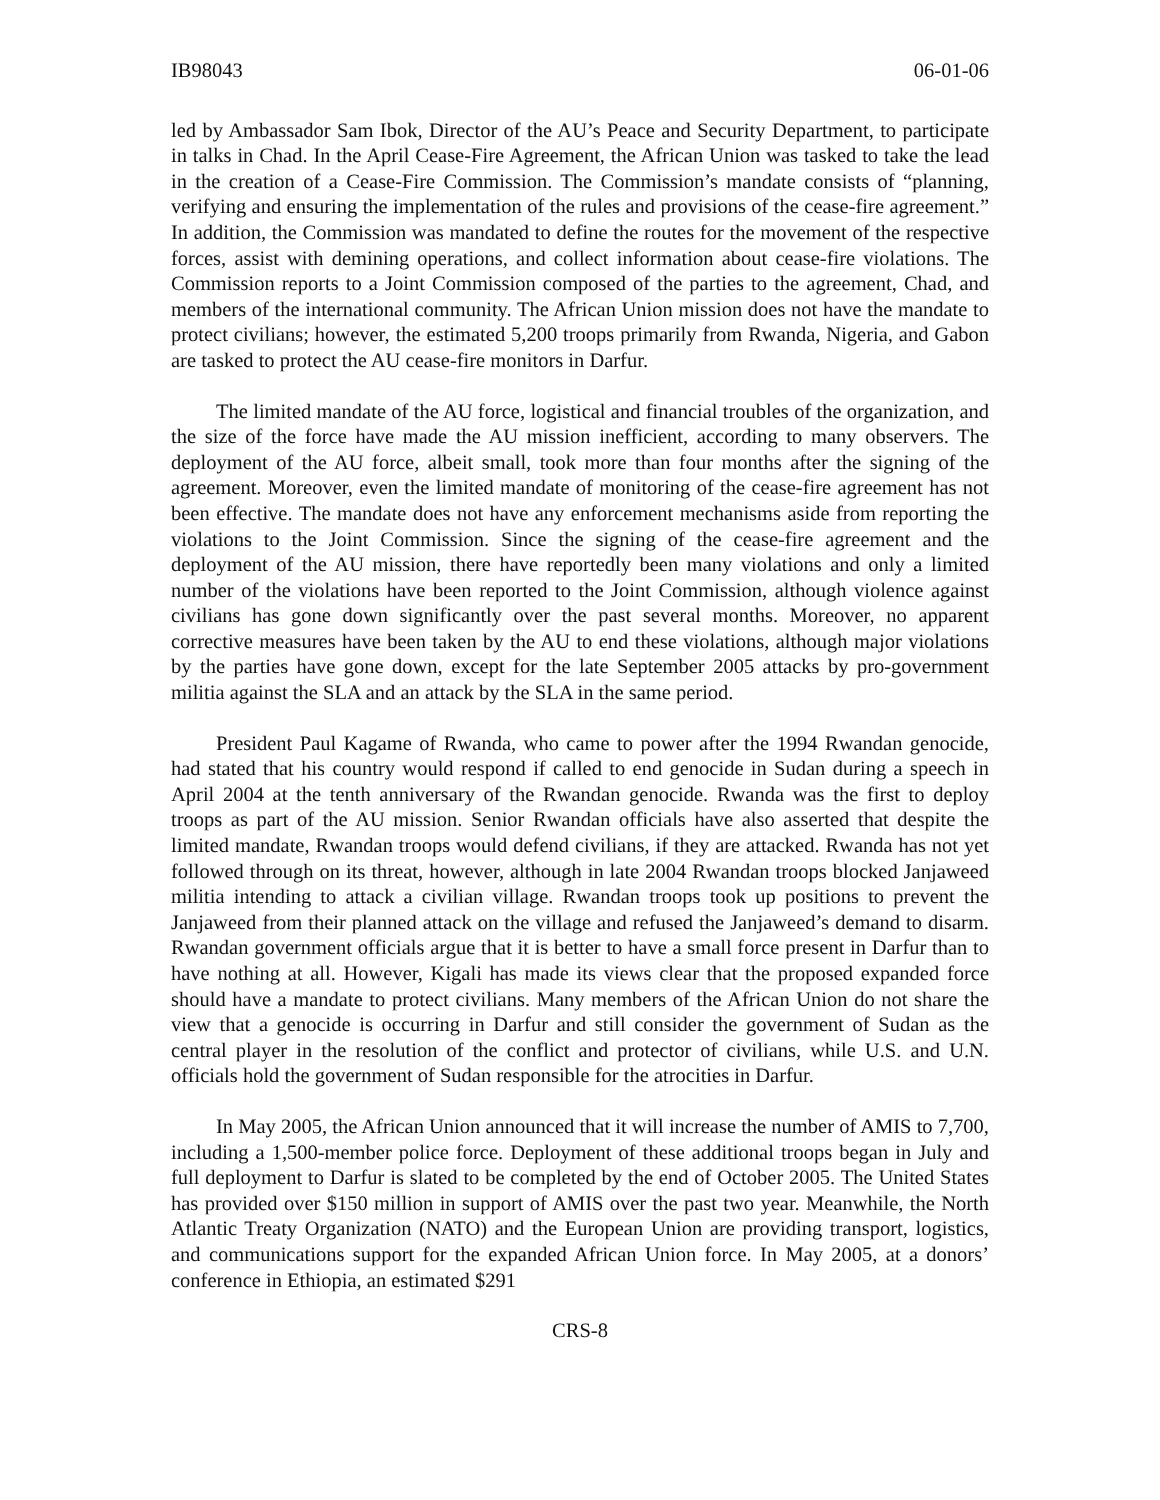IB98043 06-01-06
led by Ambassador Sam Ibok, Director of the AU’s Peace and Security Department, to participate in talks in Chad. In the April Cease-Fire Agreement, the African Union was tasked to take the lead in the creation of a Cease-Fire Commission. The Commission’s mandate consists of “planning, verifying and ensuring the implementation of the rules and provisions of the cease-fire agreement.” In addition, the Commission was mandated to define the routes for the movement of the respective forces, assist with demining operations, and collect information about cease-fire violations. The Commission reports to a Joint Commission composed of the parties to the agreement, Chad, and members of the international community. The African Union mission does not have the mandate to protect civilians; however, the estimated 5,200 troops primarily from Rwanda, Nigeria, and Gabon are tasked to protect the AU cease-fire monitors in Darfur.
The limited mandate of the AU force, logistical and financial troubles of the organization, and the size of the force have made the AU mission inefficient, according to many observers. The deployment of the AU force, albeit small, took more than four months after the signing of the agreement. Moreover, even the limited mandate of monitoring of the cease-fire agreement has not been effective. The mandate does not have any enforcement mechanisms aside from reporting the violations to the Joint Commission. Since the signing of the cease-fire agreement and the deployment of the AU mission, there have reportedly been many violations and only a limited number of the violations have been reported to the Joint Commission, although violence against civilians has gone down significantly over the past several months. Moreover, no apparent corrective measures have been taken by the AU to end these violations, although major violations by the parties have gone down, except for the late September 2005 attacks by pro-government militia against the SLA and an attack by the SLA in the same period.
President Paul Kagame of Rwanda, who came to power after the 1994 Rwandan genocide, had stated that his country would respond if called to end genocide in Sudan during a speech in April 2004 at the tenth anniversary of the Rwandan genocide. Rwanda was the first to deploy troops as part of the AU mission. Senior Rwandan officials have also asserted that despite the limited mandate, Rwandan troops would defend civilians, if they are attacked. Rwanda has not yet followed through on its threat, however, although in late 2004 Rwandan troops blocked Janjaweed militia intending to attack a civilian village. Rwandan troops took up positions to prevent the Janjaweed from their planned attack on the village and refused the Janjaweed’s demand to disarm. Rwandan government officials argue that it is better to have a small force present in Darfur than to have nothing at all. However, Kigali has made its views clear that the proposed expanded force should have a mandate to protect civilians. Many members of the African Union do not share the view that a genocide is occurring in Darfur and still consider the government of Sudan as the central player in the resolution of the conflict and protector of civilians, while U.S. and U.N. officials hold the government of Sudan responsible for the atrocities in Darfur.
In May 2005, the African Union announced that it will increase the number of AMIS to 7,700, including a 1,500-member police force. Deployment of these additional troops began in July and full deployment to Darfur is slated to be completed by the end of October 2005. The United States has provided over $150 million in support of AMIS over the past two year. Meanwhile, the North Atlantic Treaty Organization (NATO) and the European Union are providing transport, logistics, and communications support for the expanded African Union force. In May 2005, at a donors’ conference in Ethiopia, an estimated $291
CRS-8